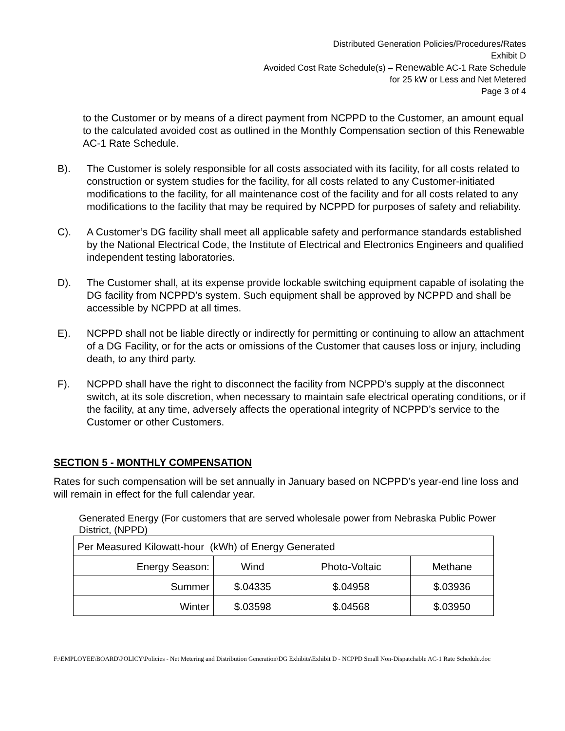Distributed Generation Policies/Procedures/Rates
Exhibit D
Avoided Cost Rate Schedule(s) – Renewable AC-1 Rate Schedule
for 25 kW or Less and Net Metered
Page 3 of 4
to the Customer or by means of a direct payment from NCPPD to the Customer, an amount equal to the calculated avoided cost as outlined in the Monthly Compensation section of this Renewable AC-1 Rate Schedule.
B). The Customer is solely responsible for all costs associated with its facility, for all costs related to construction or system studies for the facility, for all costs related to any Customer-initiated modifications to the facility, for all maintenance cost of the facility and for all costs related to any modifications to the facility that may be required by NCPPD for purposes of safety and reliability.
C). A Customer’s DG facility shall meet all applicable safety and performance standards established by the National Electrical Code, the Institute of Electrical and Electronics Engineers and qualified independent testing laboratories.
D). The Customer shall, at its expense provide lockable switching equipment capable of isolating the DG facility from NCPPD’s system. Such equipment shall be approved by NCPPD and shall be accessible by NCPPD at all times.
E). NCPPD shall not be liable directly or indirectly for permitting or continuing to allow an attachment of a DG Facility, or for the acts or omissions of the Customer that causes loss or injury, including death, to any third party.
F). NCPPD shall have the right to disconnect the facility from NCPPD’s supply at the disconnect switch, at its sole discretion, when necessary to maintain safe electrical operating conditions, or if the facility, at any time, adversely affects the operational integrity of NCPPD’s service to the Customer or other Customers.
SECTION 5 - MONTHLY COMPENSATION
Rates for such compensation will be set annually in January based on NCPPD’s year-end line loss and will remain in effect for the full calendar year.
Generated Energy (For customers that are served wholesale power from Nebraska Public Power District, (NPPD)
| Per Measured Kilowatt-hour (kWh) of Energy Generated | | | |
| Energy Season: | Wind | Photo-Voltaic | Methane |
| Summer | $.04335 | $.04958 | $.03936 |
| Winter | $.03598 | $.04568 | $.03950 |
F:\EMPLOYEE\BOARD\POLICY\Policies - Net Metering and Distribution Generation\DG Exhibits\Exhibit D - NCPPD Small Non-Dispatchable AC-1 Rate Schedule.doc